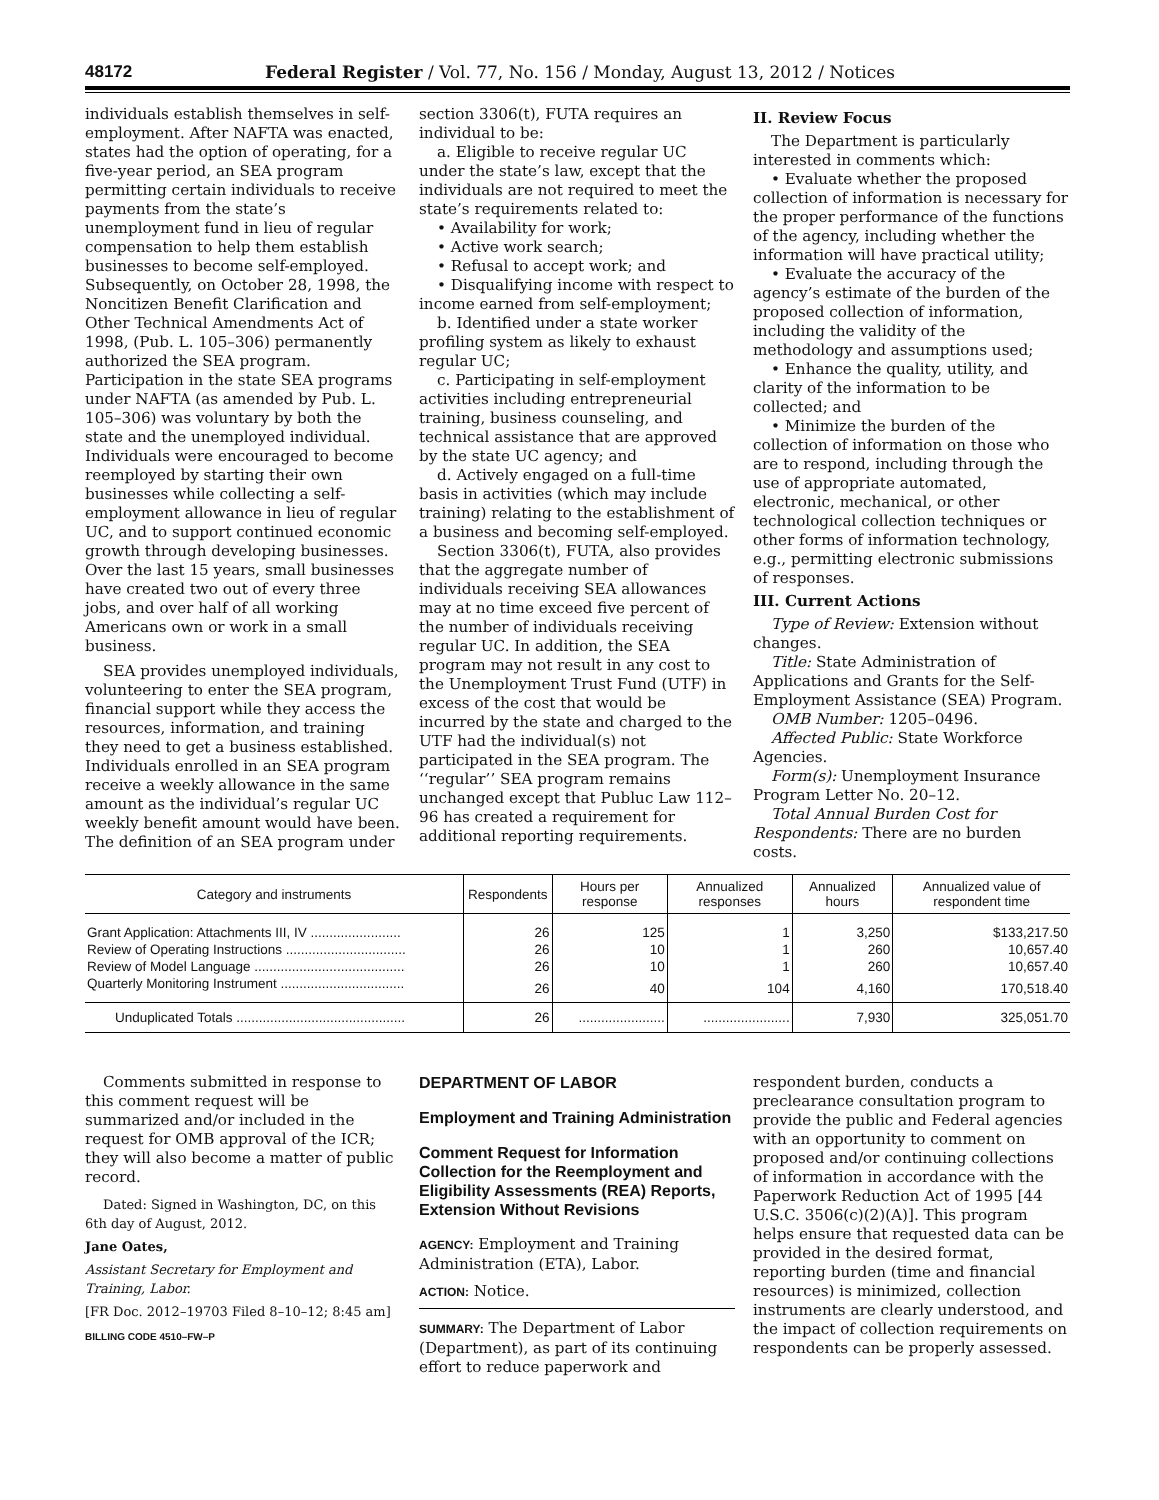48172 Federal Register / Vol. 77, No. 156 / Monday, August 13, 2012 / Notices
individuals establish themselves in self-employment. After NAFTA was enacted, states had the option of operating, for a five-year period, an SEA program permitting certain individuals to receive payments from the state’s unemployment fund in lieu of regular compensation to help them establish businesses to become self-employed. Subsequently, on October 28, 1998, the Noncitizen Benefit Clarification and Other Technical Amendments Act of 1998, (Pub. L. 105–306) permanently authorized the SEA program. Participation in the state SEA programs under NAFTA (as amended by Pub. L. 105–306) was voluntary by both the state and the unemployed individual. Individuals were encouraged to become reemployed by starting their own businesses while collecting a self-employment allowance in lieu of regular UC, and to support continued economic growth through developing businesses. Over the last 15 years, small businesses have created two out of every three jobs, and over half of all working Americans own or work in a small business.
SEA provides unemployed individuals, volunteering to enter the SEA program, financial support while they access the resources, information, and training they need to get a business established. Individuals enrolled in an SEA program receive a weekly allowance in the same amount as the individual’s regular UC weekly benefit amount would have been. The definition of an SEA program under
section 3306(t), FUTA requires an individual to be:
a. Eligible to receive regular UC under the state’s law, except that the individuals are not required to meet the state’s requirements related to:
• Availability for work;
• Active work search;
• Refusal to accept work; and
• Disqualifying income with respect to income earned from self-employment;
b. Identified under a state worker profiling system as likely to exhaust regular UC;
c. Participating in self-employment activities including entrepreneurial training, business counseling, and technical assistance that are approved by the state UC agency; and
d. Actively engaged on a full-time basis in activities (which may include training) relating to the establishment of a business and becoming self-employed.
Section 3306(t), FUTA, also provides that the aggregate number of individuals receiving SEA allowances may at no time exceed five percent of the number of individuals receiving regular UC. In addition, the SEA program may not result in any cost to the Unemployment Trust Fund (UTF) in excess of the cost that would be incurred by the state and charged to the UTF had the individual(s) not participated in the SEA program. The ‘‘regular’’ SEA program remains unchanged except that Publuc Law 112–96 has created a requirement for additional reporting requirements.
II. Review Focus
The Department is particularly interested in comments which:
• Evaluate whether the proposed collection of information is necessary for the proper performance of the functions of the agency, including whether the information will have practical utility;
• Evaluate the accuracy of the agency’s estimate of the burden of the proposed collection of information, including the validity of the methodology and assumptions used;
• Enhance the quality, utility, and clarity of the information to be collected; and
• Minimize the burden of the collection of information on those who are to respond, including through the use of appropriate automated, electronic, mechanical, or other technological collection techniques or other forms of information technology, e.g., permitting electronic submissions of responses.
III. Current Actions
Type of Review: Extension without changes.
Title: State Administration of Applications and Grants for the Self-Employment Assistance (SEA) Program.
OMB Number: 1205–0496.
Affected Public: State Workforce Agencies.
Form(s): Unemployment Insurance Program Letter No. 20–12.
Total Annual Burden Cost for Respondents: There are no burden costs.
| Category and instruments | Respondents | Hours per response | Annualized responses | Annualized hours | Annualized value of respondent time |
| --- | --- | --- | --- | --- | --- |
| Grant Application: Attachments III, IV ........................ | 26 | 125 | 1 | 3,250 | $133,217.50 |
| Review of Operating Instructions ................................ | 26 | 10 | 1 | 260 | 10,657.40 |
| Review of Model Language ........................................ | 26 | 10 | 1 | 260 | 10,657.40 |
| Quarterly Monitoring Instrument ................................. | 26 | 40 | 104 | 4,160 | 170,518.40 |
| Unduplicated Totals ............................................. | 26 | ....................... | ....................... | 7,930 | 325,051.70 |
Comments submitted in response to this comment request will be summarized and/or included in the request for OMB approval of the ICR; they will also become a matter of public record.
Dated: Signed in Washington, DC, on this 6th day of August, 2012.
Jane Oates,
Assistant Secretary for Employment and Training, Labor.
[FR Doc. 2012–19703 Filed 8–10–12; 8:45 am]
BILLING CODE 4510–FW–P
DEPARTMENT OF LABOR
Employment and Training Administration
Comment Request for Information Collection for the Reemployment and Eligibility Assessments (REA) Reports, Extension Without Revisions
AGENCY: Employment and Training Administration (ETA), Labor.
ACTION: Notice.
SUMMARY: The Department of Labor (Department), as part of its continuing effort to reduce paperwork and
respondent burden, conducts a preclearance consultation program to provide the public and Federal agencies with an opportunity to comment on proposed and/or continuing collections of information in accordance with the Paperwork Reduction Act of 1995 [44 U.S.C. 3506(c)(2)(A)]. This program helps ensure that requested data can be provided in the desired format, reporting burden (time and financial resources) is minimized, collection instruments are clearly understood, and the impact of collection requirements on respondents can be properly assessed.